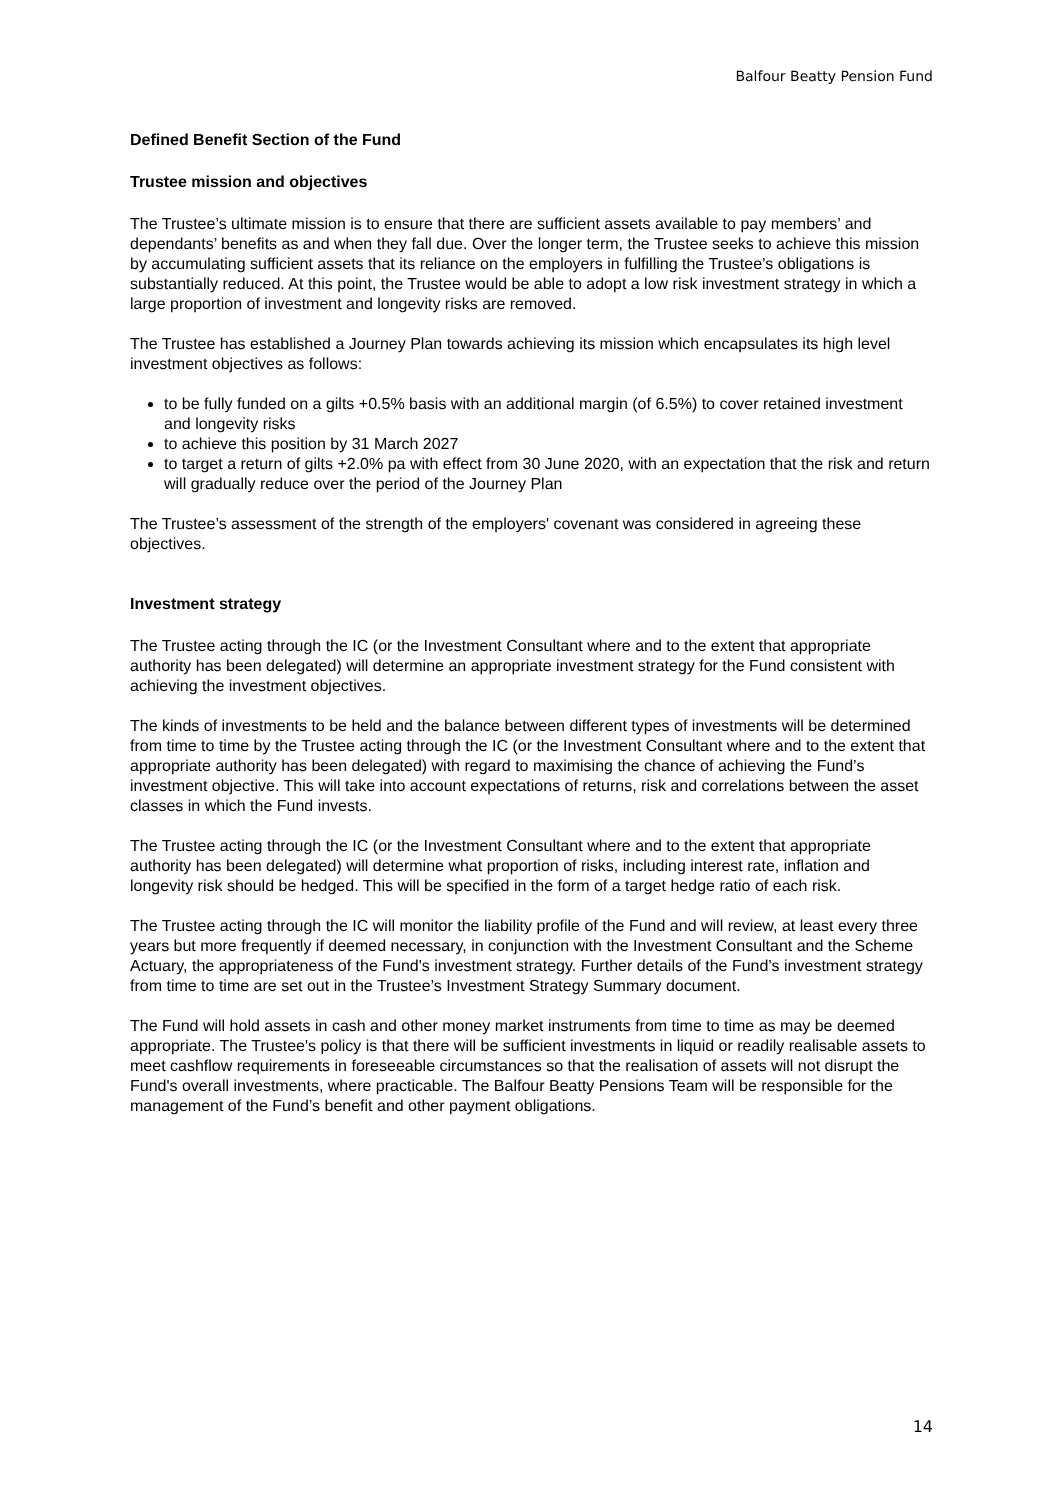Balfour Beatty Pension Fund
Defined Benefit Section of the Fund
Trustee mission and objectives
The Trustee’s ultimate mission is to ensure that there are sufficient assets available to pay members’ and dependants’ benefits as and when they fall due. Over the longer term, the Trustee seeks to achieve this mission by accumulating sufficient assets that its reliance on the employers in fulfilling the Trustee’s obligations is substantially reduced. At this point, the Trustee would be able to adopt a low risk investment strategy in which a large proportion of investment and longevity risks are removed.
The Trustee has established a Journey Plan towards achieving its mission which encapsulates its high level investment objectives as follows:
to be fully funded on a gilts +0.5% basis with an additional margin (of 6.5%) to cover retained investment and longevity risks
to achieve this position by 31 March 2027
to target a return of gilts +2.0% pa with effect from 30 June 2020, with an expectation that the risk and return will gradually reduce over the period of the Journey Plan
The Trustee’s assessment of the strength of the employers' covenant was considered in agreeing these objectives.
Investment strategy
The Trustee acting through the IC (or the Investment Consultant where and to the extent that appropriate authority has been delegated) will determine an appropriate investment strategy for the Fund consistent with achieving the investment objectives.
The kinds of investments to be held and the balance between different types of investments will be determined from time to time by the Trustee acting through the IC (or the Investment Consultant where and to the extent that appropriate authority has been delegated) with regard to maximising the chance of achieving the Fund’s investment objective. This will take into account expectations of returns, risk and correlations between the asset classes in which the Fund invests.
The Trustee acting through the IC (or the Investment Consultant where and to the extent that appropriate authority has been delegated) will determine what proportion of risks, including interest rate, inflation and longevity risk should be hedged. This will be specified in the form of a target hedge ratio of each risk.
The Trustee acting through the IC will monitor the liability profile of the Fund and will review, at least every three years but more frequently if deemed necessary, in conjunction with the Investment Consultant and the Scheme Actuary, the appropriateness of the Fund's investment strategy. Further details of the Fund’s investment strategy from time to time are set out in the Trustee’s Investment Strategy Summary document.
The Fund will hold assets in cash and other money market instruments from time to time as may be deemed appropriate. The Trustee's policy is that there will be sufficient investments in liquid or readily realisable assets to meet cashflow requirements in foreseeable circumstances so that the realisation of assets will not disrupt the Fund's overall investments, where practicable. The Balfour Beatty Pensions Team will be responsible for the management of the Fund’s benefit and other payment obligations.
14